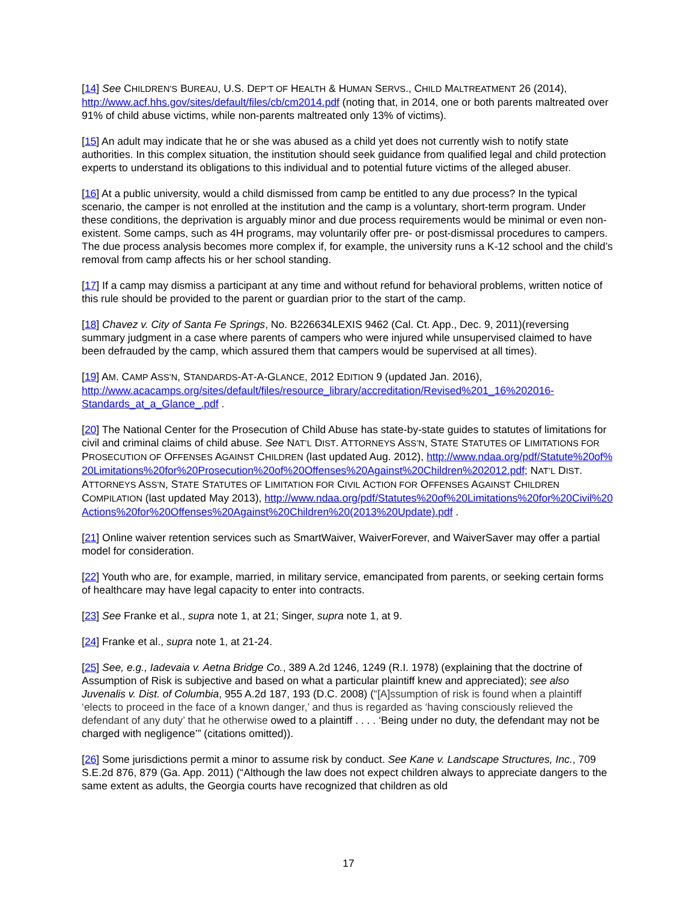[14] See CHILDREN’S BUREAU, U.S. DEP’T OF HEALTH & HUMAN SERVS., CHILD MALTREATMENT 26 (2014), http://www.acf.hhs.gov/sites/default/files/cb/cm2014.pdf (noting that, in 2014, one or both parents maltreated over 91% of child abuse victims, while non-parents maltreated only 13% of victims).
[15] An adult may indicate that he or she was abused as a child yet does not currently wish to notify state authorities. In this complex situation, the institution should seek guidance from qualified legal and child protection experts to understand its obligations to this individual and to potential future victims of the alleged abuser.
[16] At a public university, would a child dismissed from camp be entitled to any due process? In the typical scenario, the camper is not enrolled at the institution and the camp is a voluntary, short-term program. Under these conditions, the deprivation is arguably minor and due process requirements would be minimal or even non-existent. Some camps, such as 4H programs, may voluntarily offer pre- or post-dismissal procedures to campers. The due process analysis becomes more complex if, for example, the university runs a K-12 school and the child’s removal from camp affects his or her school standing.
[17] If a camp may dismiss a participant at any time and without refund for behavioral problems, written notice of this rule should be provided to the parent or guardian prior to the start of the camp.
[18] Chavez v. City of Santa Fe Springs, No. B226634LEXIS 9462 (Cal. Ct. App., Dec. 9, 2011)(reversing summary judgment in a case where parents of campers who were injured while unsupervised claimed to have been defrauded by the camp, which assured them that campers would be supervised at all times).
[19] AM. CAMP ASS’N, STANDARDS-AT-A-GLANCE, 2012 EDITION 9 (updated Jan. 2016), http://www.acacamps.org/sites/default/files/resource_library/accreditation/Revised%201_16%202016-Standards_at_a_Glance_.pdf .
[20] The National Center for the Prosecution of Child Abuse has state-by-state guides to statutes of limitations for civil and criminal claims of child abuse. See NAT’L DIST. ATTORNEYS ASS’N, STATE STATUTES OF LIMITATIONS FOR PROSECUTION OF OFFENSES AGAINST CHILDREN (last updated Aug. 2012), http://www.ndaa.org/pdf/Statute%20of%20Limitations%20for%20Prosecution%20of%20Offenses%20Against%20Children%202012.pdf; NAT’L DIST. ATTORNEYS ASS’N, STATE STATUTES OF LIMITATION FOR CIVIL ACTION FOR OFFENSES AGAINST CHILDREN COMPILATION (last updated May 2013), http://www.ndaa.org/pdf/Statutes%20of%20Limitations%20for%20Civil%20Actions%20for%20Offenses%20Against%20Children%20(2013%20Update).pdf .
[21] Online waiver retention services such as SmartWaiver, WaiverForever, and WaiverSaver may offer a partial model for consideration.
[22] Youth who are, for example, married, in military service, emancipated from parents, or seeking certain forms of healthcare may have legal capacity to enter into contracts.
[23] See Franke et al., supra note 1, at 21; Singer, supra note 1, at 9.
[24] Franke et al., supra note 1, at 21-24.
[25] See, e.g., Iadevaia v. Aetna Bridge Co., 389 A.2d 1246, 1249 (R.I. 1978) (explaining that the doctrine of Assumption of Risk is subjective and based on what a particular plaintiff knew and appreciated); see also Juvenalis v. Dist. of Columbia, 955 A.2d 187, 193 (D.C. 2008) (“[A]ssumption of risk is found when a plaintiff ‘elects to proceed in the face of a known danger,’ and thus is regarded as ‘having consciously relieved the defendant of any duty’ that he otherwise owed to a plaintiff . . . . ‘Being under no duty, the defendant may not be charged with negligence’” (citations omitted)).
[26] Some jurisdictions permit a minor to assume risk by conduct. See Kane v. Landscape Structures, Inc., 709 S.E.2d 876, 879 (Ga. App. 2011) (“Although the law does not expect children always to appreciate dangers to the same extent as adults, the Georgia courts have recognized that children as old
17